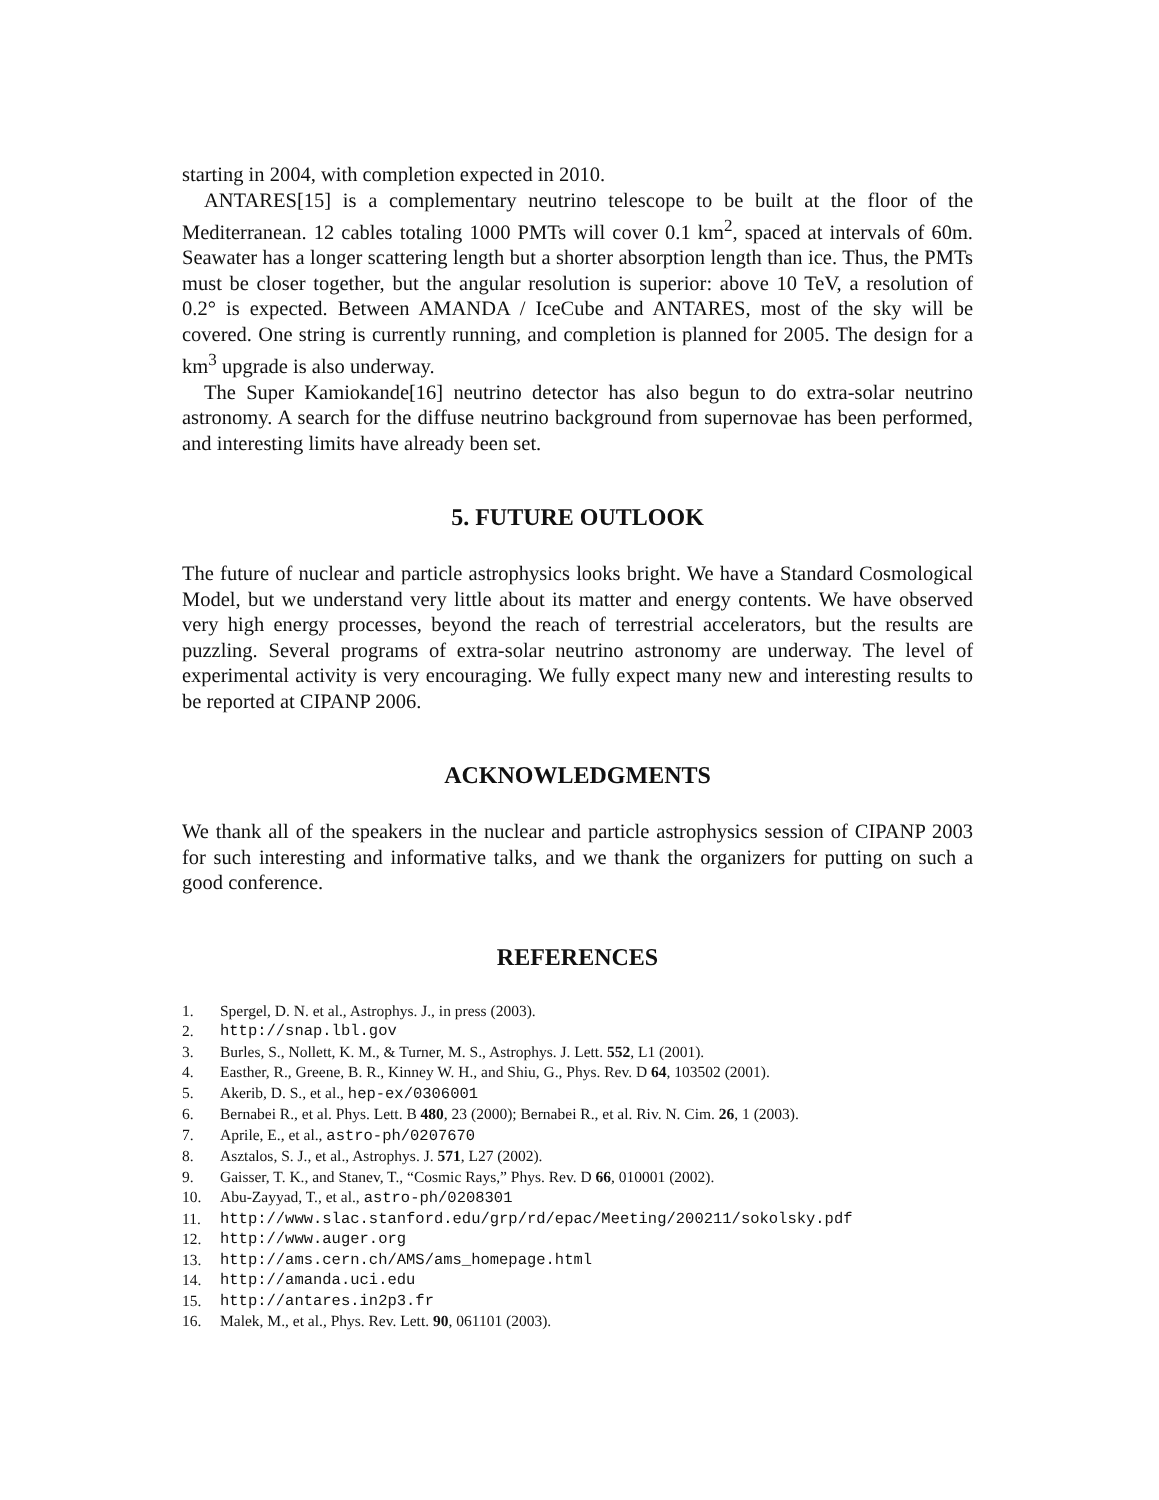starting in 2004, with completion expected in 2010.
ANTARES[15] is a complementary neutrino telescope to be built at the floor of the Mediterranean. 12 cables totaling 1000 PMTs will cover 0.1 km<sup>2</sup>, spaced at intervals of 60m. Seawater has a longer scattering length but a shorter absorption length than ice. Thus, the PMTs must be closer together, but the angular resolution is superior: above 10 TeV, a resolution of 0.2° is expected. Between AMANDA / IceCube and ANTARES, most of the sky will be covered. One string is currently running, and completion is planned for 2005. The design for a km<sup>3</sup> upgrade is also underway.
The Super Kamiokande[16] neutrino detector has also begun to do extra-solar neutrino astronomy. A search for the diffuse neutrino background from supernovae has been performed, and interesting limits have already been set.
5. FUTURE OUTLOOK
The future of nuclear and particle astrophysics looks bright. We have a Standard Cosmological Model, but we understand very little about its matter and energy contents. We have observed very high energy processes, beyond the reach of terrestrial accelerators, but the results are puzzling. Several programs of extra-solar neutrino astronomy are underway. The level of experimental activity is very encouraging. We fully expect many new and interesting results to be reported at CIPANP 2006.
ACKNOWLEDGMENTS
We thank all of the speakers in the nuclear and particle astrophysics session of CIPANP 2003 for such interesting and informative talks, and we thank the organizers for putting on such a good conference.
REFERENCES
1. Spergel, D. N. et al., Astrophys. J., in press (2003).
2. http://snap.lbl.gov
3. Burles, S., Nollett, K. M., & Turner, M. S., Astrophys. J. Lett. 552, L1 (2001).
4. Easther, R., Greene, B. R., Kinney W. H., and Shiu, G., Phys. Rev. D 64, 103502 (2001).
5. Akerib, D. S., et al., hep-ex/0306001
6. Bernabei R., et al. Phys. Lett. B 480, 23 (2000); Bernabei R., et al. Riv. N. Cim. 26, 1 (2003).
7. Aprile, E., et al., astro-ph/0207670
8. Asztalos, S. J., et al., Astrophys. J. 571, L27 (2002).
9. Gaisser, T. K., and Stanev, T., “Cosmic Rays,” Phys. Rev. D 66, 010001 (2002).
10. Abu-Zayyad, T., et al., astro-ph/0208301
11. http://www.slac.stanford.edu/grp/rd/epac/Meeting/200211/sokolsky.pdf
12. http://www.auger.org
13. http://ams.cern.ch/AMS/ams_homepage.html
14. http://amanda.uci.edu
15. http://antares.in2p3.fr
16. Malek, M., et al., Phys. Rev. Lett. 90, 061101 (2003).